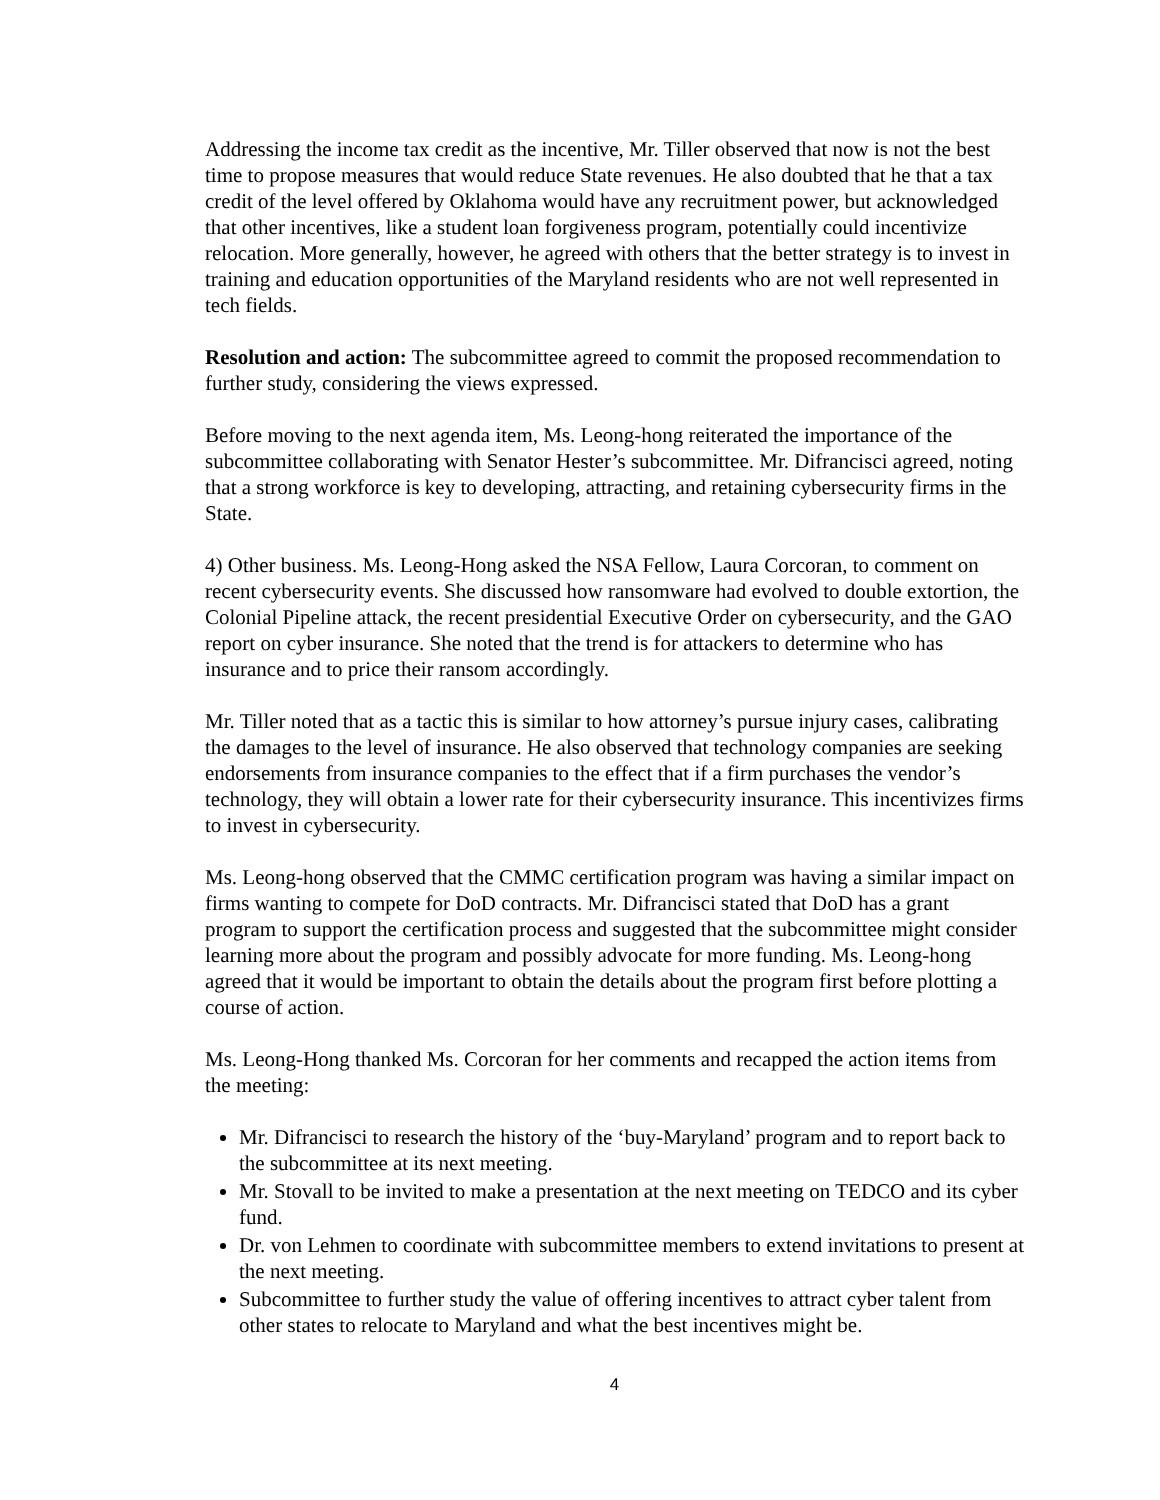Addressing the income tax credit as the incentive, Mr. Tiller observed that now is not the best time to propose measures that would reduce State revenues. He also doubted that he that a tax credit of the level offered by Oklahoma would have any recruitment power, but acknowledged that other incentives, like a student loan forgiveness program, potentially could incentivize relocation. More generally, however, he agreed with others that the better strategy is to invest in training and education opportunities of the Maryland residents who are not well represented in tech fields.
Resolution and action: The subcommittee agreed to commit the proposed recommendation to further study, considering the views expressed.
Before moving to the next agenda item, Ms. Leong-hong reiterated the importance of the subcommittee collaborating with Senator Hester’s subcommittee. Mr. Difrancisci agreed, noting that a strong workforce is key to developing, attracting, and retaining cybersecurity firms in the State.
4) Other business. Ms. Leong-Hong asked the NSA Fellow, Laura Corcoran, to comment on recent cybersecurity events. She discussed how ransomware had evolved to double extortion, the Colonial Pipeline attack, the recent presidential Executive Order on cybersecurity, and the GAO report on cyber insurance. She noted that the trend is for attackers to determine who has insurance and to price their ransom accordingly.
Mr. Tiller noted that as a tactic this is similar to how attorney’s pursue injury cases, calibrating the damages to the level of insurance. He also observed that technology companies are seeking endorsements from insurance companies to the effect that if a firm purchases the vendor’s technology, they will obtain a lower rate for their cybersecurity insurance. This incentivizes firms to invest in cybersecurity.
Ms. Leong-hong observed that the CMMC certification program was having a similar impact on firms wanting to compete for DoD contracts. Mr. Difrancisci stated that DoD has a grant program to support the certification process and suggested that the subcommittee might consider learning more about the program and possibly advocate for more funding. Ms. Leong-hong agreed that it would be important to obtain the details about the program first before plotting a course of action.
Ms. Leong-Hong thanked Ms. Corcoran for her comments and recapped the action items from the meeting:
Mr. Difrancisci to research the history of the ‘buy-Maryland’ program and to report back to the subcommittee at its next meeting.
Mr. Stovall to be invited to make a presentation at the next meeting on TEDCO and its cyber fund.
Dr. von Lehmen to coordinate with subcommittee members to extend invitations to present at the next meeting.
Subcommittee to further study the value of offering incentives to attract cyber talent from other states to relocate to Maryland and what the best incentives might be.
4